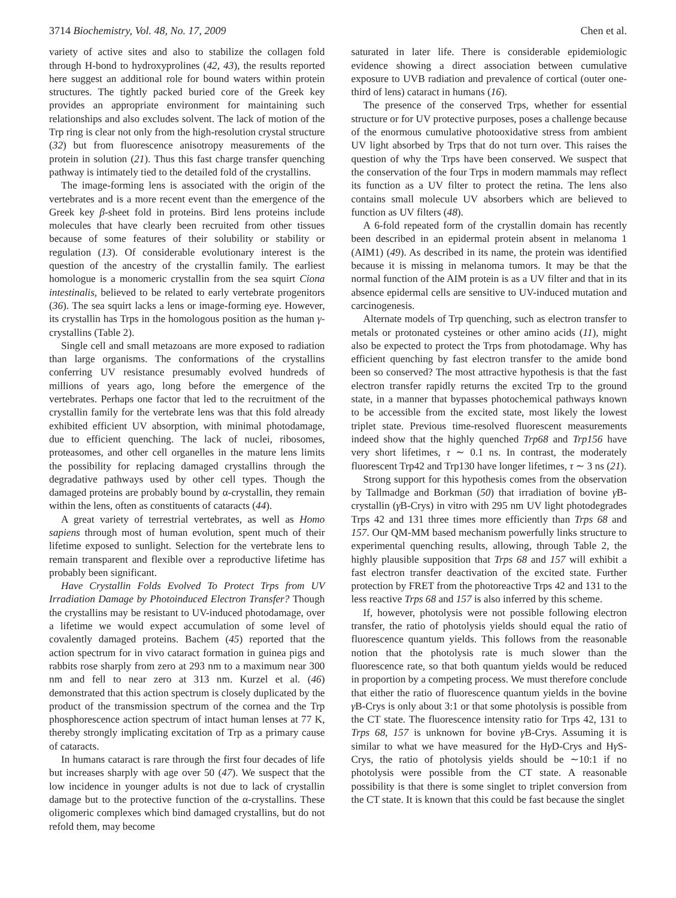3714 Biochemistry, Vol. 48, No. 17, 2009 Chen et al.
variety of active sites and also to stabilize the collagen fold through H-bond to hydroxyprolines (42, 43), the results reported here suggest an additional role for bound waters within protein structures. The tightly packed buried core of the Greek key provides an appropriate environment for maintaining such relationships and also excludes solvent. The lack of motion of the Trp ring is clear not only from the high-resolution crystal structure (32) but from fluorescence anisotropy measurements of the protein in solution (21). Thus this fast charge transfer quenching pathway is intimately tied to the detailed fold of the crystallins.
The image-forming lens is associated with the origin of the vertebrates and is a more recent event than the emergence of the Greek key β-sheet fold in proteins. Bird lens proteins include molecules that have clearly been recruited from other tissues because of some features of their solubility or stability or regulation (13). Of considerable evolutionary interest is the question of the ancestry of the crystallin family. The earliest homologue is a monomeric crystallin from the sea squirt Ciona intestinalis, believed to be related to early vertebrate progenitors (36). The sea squirt lacks a lens or image-forming eye. However, its crystallin has Trps in the homologous position as the human γ-crystallins (Table 2).
Single cell and small metazoans are more exposed to radiation than large organisms. The conformations of the crystallins conferring UV resistance presumably evolved hundreds of millions of years ago, long before the emergence of the vertebrates. Perhaps one factor that led to the recruitment of the crystallin family for the vertebrate lens was that this fold already exhibited efficient UV absorption, with minimal photodamage, due to efficient quenching. The lack of nuclei, ribosomes, proteasomes, and other cell organelles in the mature lens limits the possibility for replacing damaged crystallins through the degradative pathways used by other cell types. Though the damaged proteins are probably bound by α-crystallin, they remain within the lens, often as constituents of cataracts (44).
A great variety of terrestrial vertebrates, as well as Homo sapiens through most of human evolution, spent much of their lifetime exposed to sunlight. Selection for the vertebrate lens to remain transparent and flexible over a reproductive lifetime has probably been significant.
Have Crystallin Folds Evolved To Protect Trps from UV Irradiation Damage by Photoinduced Electron Transfer? Though the crystallins may be resistant to UV-induced photodamage, over a lifetime we would expect accumulation of some level of covalently damaged proteins. Bachem (45) reported that the action spectrum for in vivo cataract formation in guinea pigs and rabbits rose sharply from zero at 293 nm to a maximum near 300 nm and fell to near zero at 313 nm. Kurzel et al. (46) demonstrated that this action spectrum is closely duplicated by the product of the transmission spectrum of the cornea and the Trp phosphorescence action spectrum of intact human lenses at 77 K, thereby strongly implicating excitation of Trp as a primary cause of cataracts.
In humans cataract is rare through the first four decades of life but increases sharply with age over 50 (47). We suspect that the low incidence in younger adults is not due to lack of crystallin damage but to the protective function of the α-crystallins. These oligomeric complexes which bind damaged crystallins, but do not refold them, may become
saturated in later life. There is considerable epidemiologic evidence showing a direct association between cumulative exposure to UVB radiation and prevalence of cortical (outer one-third of lens) cataract in humans (16).
The presence of the conserved Trps, whether for essential structure or for UV protective purposes, poses a challenge because of the enormous cumulative photooxidative stress from ambient UV light absorbed by Trps that do not turn over. This raises the question of why the Trps have been conserved. We suspect that the conservation of the four Trps in modern mammals may reflect its function as a UV filter to protect the retina. The lens also contains small molecule UV absorbers which are believed to function as UV filters (48).
A 6-fold repeated form of the crystallin domain has recently been described in an epidermal protein absent in melanoma 1 (AIM1) (49). As described in its name, the protein was identified because it is missing in melanoma tumors. It may be that the normal function of the AIM protein is as a UV filter and that in its absence epidermal cells are sensitive to UV-induced mutation and carcinogenesis.
Alternate models of Trp quenching, such as electron transfer to metals or protonated cysteines or other amino acids (11), might also be expected to protect the Trps from photodamage. Why has efficient quenching by fast electron transfer to the amide bond been so conserved? The most attractive hypothesis is that the fast electron transfer rapidly returns the excited Trp to the ground state, in a manner that bypasses photochemical pathways known to be accessible from the excited state, most likely the lowest triplet state. Previous time-resolved fluorescent measurements indeed show that the highly quenched Trp68 and Trp156 have very short lifetimes, τ ∼ 0.1 ns. In contrast, the moderately fluorescent Trp42 and Trp130 have longer lifetimes, τ ∼ 3 ns (21).
Strong support for this hypothesis comes from the observation by Tallmadge and Borkman (50) that irradiation of bovine γ B-crystallin (γ B-Crys) in vitro with 295 nm UV light photodegrades Trps 42 and 131 three times more efficiently than Trps 68 and 157. Our QM-MM based mechanism powerfully links structure to experimental quenching results, allowing, through Table 2, the highly plausible supposition that Trps 68 and 157 will exhibit a fast electron transfer deactivation of the excited state. Further protection by FRET from the photoreactive Trps 42 and 131 to the less reactive Trps 68 and 157 is also inferred by this scheme.
If, however, photolysis were not possible following electron transfer, the ratio of photolysis yields should equal the ratio of fluorescence quantum yields. This follows from the reasonable notion that the photolysis rate is much slower than the fluorescence rate, so that both quantum yields would be reduced in proportion by a competing process. We must therefore conclude that either the ratio of fluorescence quantum yields in the bovine γ B-Crys is only about 3:1 or that some photolysis is possible from the CT state. The fluorescence intensity ratio for Trps 42, 131 to Trps 68, 157 is unknown for bovine γ B-Crys. Assuming it is similar to what we have measured for the Hγ D-Crys and Hγ S-Crys, the ratio of photolysis yields should be ∼10:1 if no photolysis were possible from the CT state. A reasonable possibility is that there is some singlet to triplet conversion from the CT state. It is known that this could be fast because the singlet